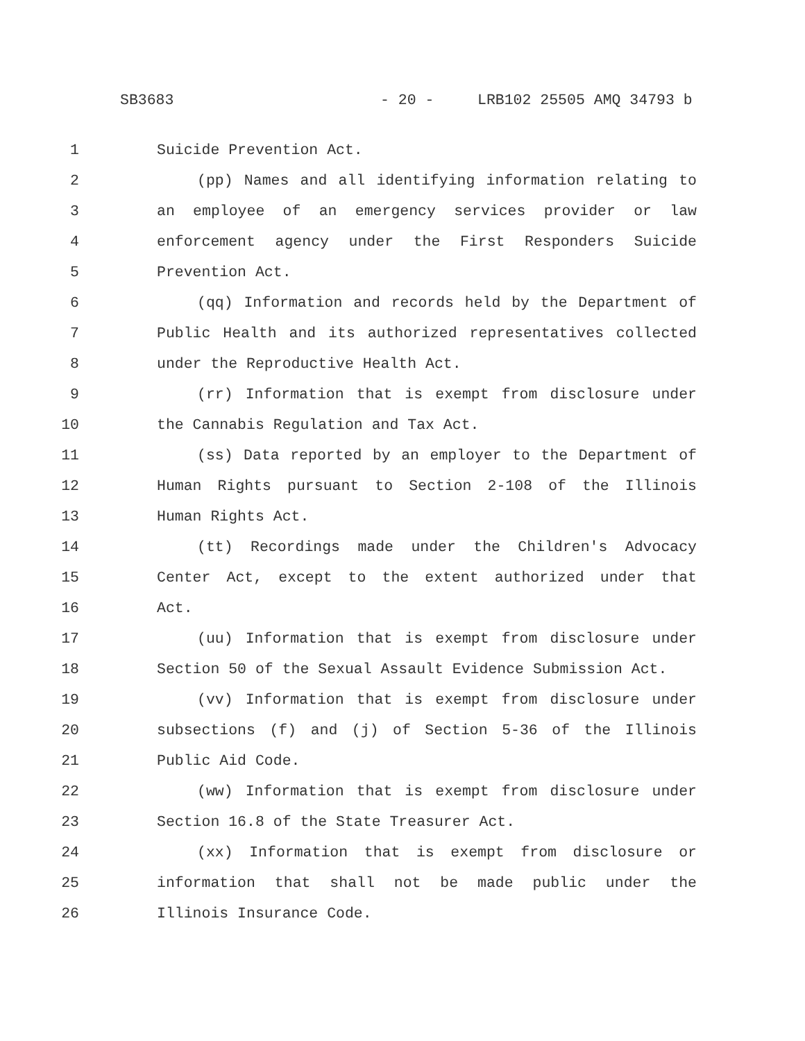SB3683 - 20 - LRB102 25505 AMQ 34793 b
1 Suicide Prevention Act.
2 (pp) Names and all identifying information relating to
3 an employee of an emergency services provider or law
4 enforcement agency under the First Responders Suicide
5 Prevention Act.
6 (qq) Information and records held by the Department of
7 Public Health and its authorized representatives collected
8 under the Reproductive Health Act.
9 (rr) Information that is exempt from disclosure under
10 the Cannabis Regulation and Tax Act.
11 (ss) Data reported by an employer to the Department of
12 Human Rights pursuant to Section 2-108 of the Illinois
13 Human Rights Act.
14 (tt) Recordings made under the Children's Advocacy
15 Center Act, except to the extent authorized under that
16 Act.
17 (uu) Information that is exempt from disclosure under
18 Section 50 of the Sexual Assault Evidence Submission Act.
19 (vv) Information that is exempt from disclosure under
20 subsections (f) and (j) of Section 5-36 of the Illinois
21 Public Aid Code.
22 (ww) Information that is exempt from disclosure under
23 Section 16.8 of the State Treasurer Act.
24 (xx) Information that is exempt from disclosure or
25 information that shall not be made public under the
26 Illinois Insurance Code.